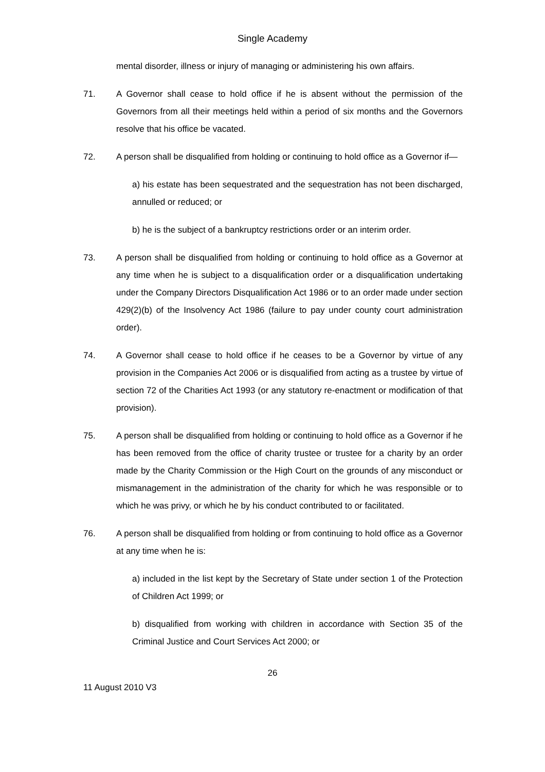Single Academy
mental disorder, illness or injury of managing or administering his own affairs.
71. A Governor shall cease to hold office if he is absent without the permission of the Governors from all their meetings held within a period of six months and the Governors resolve that his office be vacated.
72. A person shall be disqualified from holding or continuing to hold office as a Governor if—
a) his estate has been sequestrated and the sequestration has not been discharged, annulled or reduced; or
b) he is the subject of a bankruptcy restrictions order or an interim order.
73. A person shall be disqualified from holding or continuing to hold office as a Governor at any time when he is subject to a disqualification order or a disqualification undertaking under the Company Directors Disqualification Act 1986 or to an order made under section 429(2)(b) of the Insolvency Act 1986 (failure to pay under county court administration order).
74. A Governor shall cease to hold office if he ceases to be a Governor by virtue of any provision in the Companies Act 2006 or is disqualified from acting as a trustee by virtue of section 72 of the Charities Act 1993 (or any statutory re-enactment or modification of that provision).
75. A person shall be disqualified from holding or continuing to hold office as a Governor if he has been removed from the office of charity trustee or trustee for a charity by an order made by the Charity Commission or the High Court on the grounds of any misconduct or mismanagement in the administration of the charity for which he was responsible or to which he was privy, or which he by his conduct contributed to or facilitated.
76. A person shall be disqualified from holding or from continuing to hold office as a Governor at any time when he is:
a) included in the list kept by the Secretary of State under section 1 of the Protection of Children Act 1999; or
b) disqualified from working with children in accordance with Section 35 of the Criminal Justice and Court Services Act 2000; or
26
11 August 2010 V3